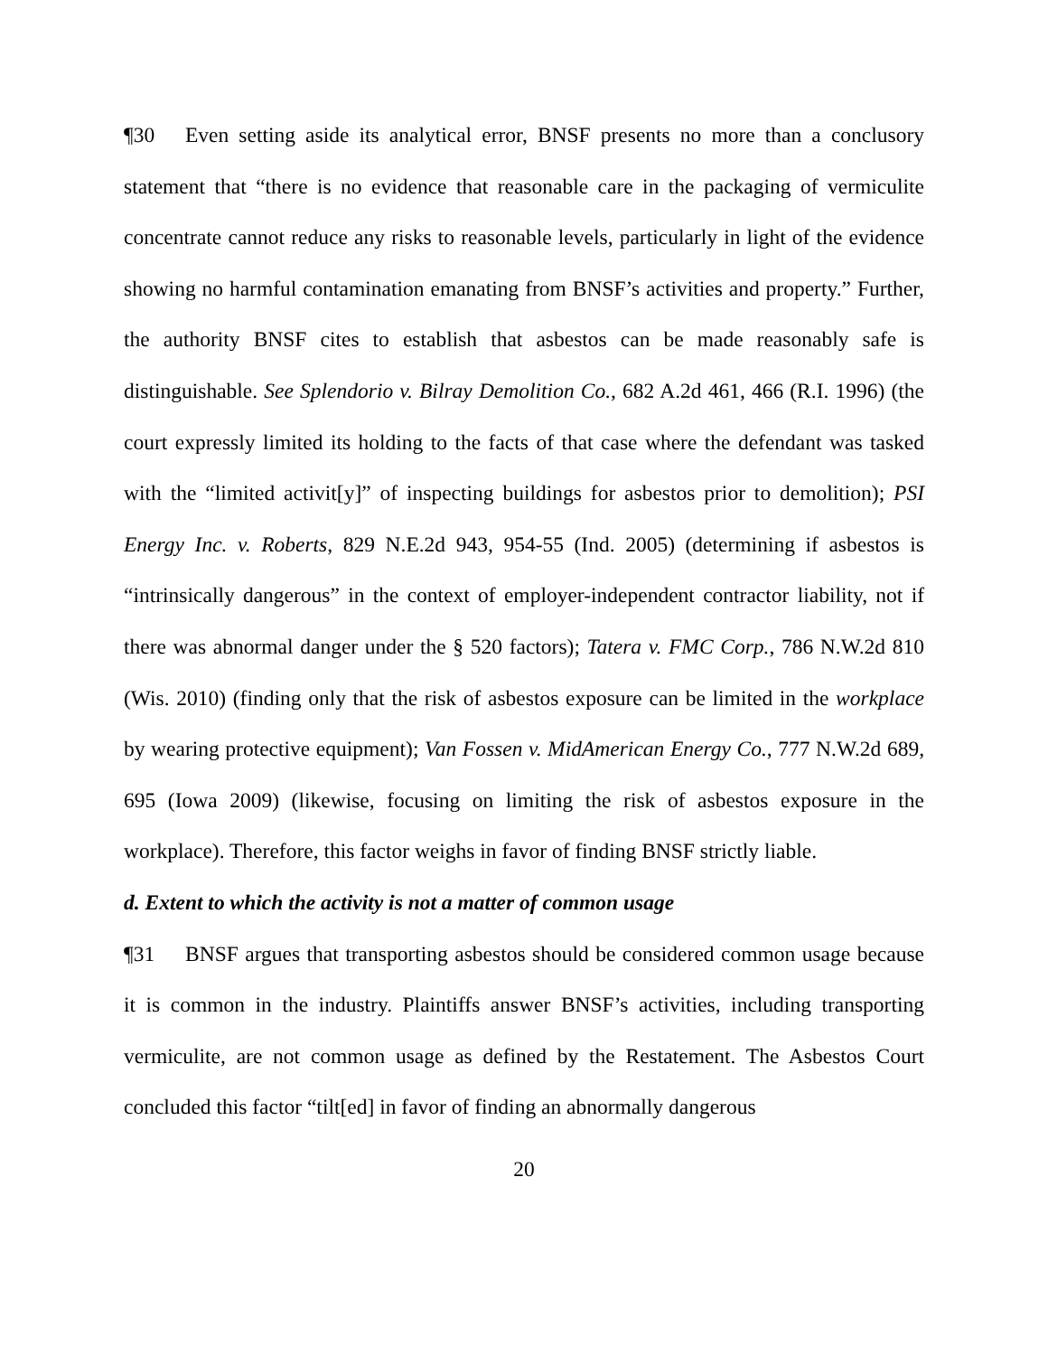¶30 Even setting aside its analytical error, BNSF presents no more than a conclusory statement that “there is no evidence that reasonable care in the packaging of vermiculite concentrate cannot reduce any risks to reasonable levels, particularly in light of the evidence showing no harmful contamination emanating from BNSF’s activities and property.” Further, the authority BNSF cites to establish that asbestos can be made reasonably safe is distinguishable. See Splendorio v. Bilray Demolition Co., 682 A.2d 461, 466 (R.I. 1996) (the court expressly limited its holding to the facts of that case where the defendant was tasked with the “limited activit[y]” of inspecting buildings for asbestos prior to demolition); PSI Energy Inc. v. Roberts, 829 N.E.2d 943, 954-55 (Ind. 2005) (determining if asbestos is “intrinsically dangerous” in the context of employer-independent contractor liability, not if there was abnormal danger under the § 520 factors); Tatera v. FMC Corp., 786 N.W.2d 810 (Wis. 2010) (finding only that the risk of asbestos exposure can be limited in the workplace by wearing protective equipment); Van Fossen v. MidAmerican Energy Co., 777 N.W.2d 689, 695 (Iowa 2009) (likewise, focusing on limiting the risk of asbestos exposure in the workplace). Therefore, this factor weighs in favor of finding BNSF strictly liable.
d. Extent to which the activity is not a matter of common usage
¶31 BNSF argues that transporting asbestos should be considered common usage because it is common in the industry. Plaintiffs answer BNSF’s activities, including transporting vermiculite, are not common usage as defined by the Restatement. The Asbestos Court concluded this factor “tilt[ed] in favor of finding an abnormally dangerous
20